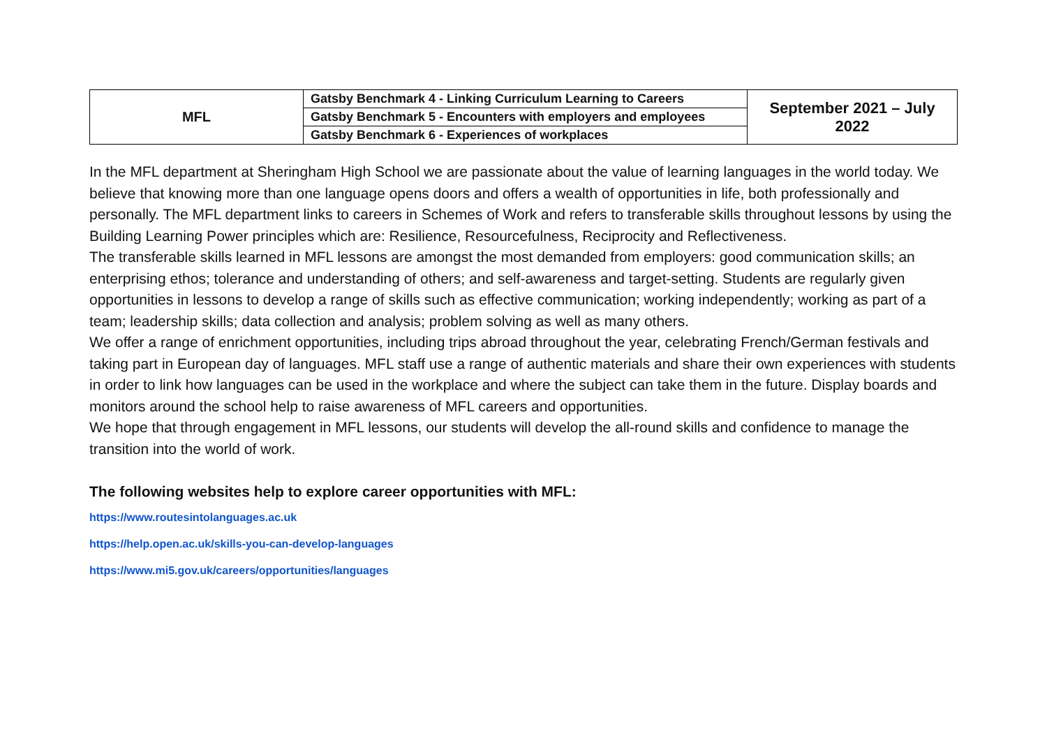| MFL | Gatsby Benchmark 4 - Linking Curriculum Learning to Careers | September 2021 – July 2022 |
| | Gatsby Benchmark 5 - Encounters with employers and employees | |
| | Gatsby Benchmark 6 - Experiences of workplaces | |
In the MFL department at Sheringham High School we are passionate about the value of learning languages in the world today. We believe that knowing more than one language opens doors and offers a wealth of opportunities in life, both professionally and personally. The MFL department links to careers in Schemes of Work and refers to transferable skills throughout lessons by using the Building Learning Power principles which are: Resilience, Resourcefulness, Reciprocity and Reflectiveness.
The transferable skills learned in MFL lessons are amongst the most demanded from employers: good communication skills; an enterprising ethos; tolerance and understanding of others; and self-awareness and target-setting. Students are regularly given opportunities in lessons to develop a range of skills such as effective communication; working independently; working as part of a team; leadership skills; data collection and analysis; problem solving as well as many others.
We offer a range of enrichment opportunities, including trips abroad throughout the year, celebrating French/German festivals and taking part in European day of languages. MFL staff use a range of authentic materials and share their own experiences with students in order to link how languages can be used in the workplace and where the subject can take them in the future. Display boards and monitors around the school help to raise awareness of MFL careers and opportunities.
We hope that through engagement in MFL lessons, our students will develop the all-round skills and confidence to manage the transition into the world of work.
The following websites help to explore career opportunities with MFL:
https://www.routesintolanguages.ac.uk
https://help.open.ac.uk/skills-you-can-develop-languages
https://www.mi5.gov.uk/careers/opportunities/languages